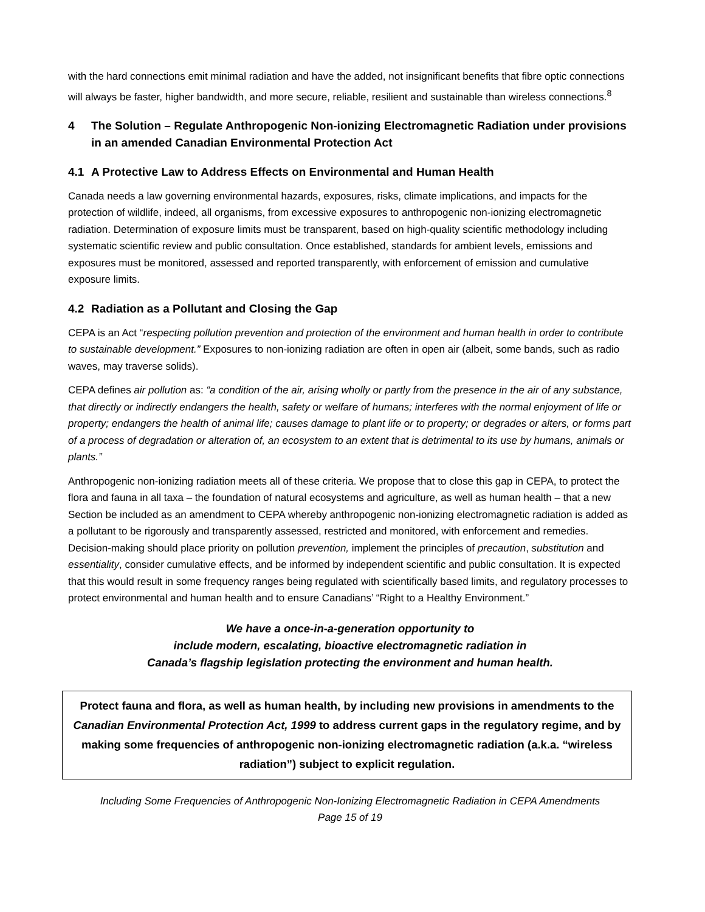with the hard connections emit minimal radiation and have the added, not insignificant benefits that fibre optic connections will always be faster, higher bandwidth, and more secure, reliable, resilient and sustainable than wireless connections.<sup>8</sup>
4 The Solution – Regulate Anthropogenic Non-ionizing Electromagnetic Radiation under provisions in an amended Canadian Environmental Protection Act
4.1 A Protective Law to Address Effects on Environmental and Human Health
Canada needs a law governing environmental hazards, exposures, risks, climate implications, and impacts for the protection of wildlife, indeed, all organisms, from excessive exposures to anthropogenic non-ionizing electromagnetic radiation. Determination of exposure limits must be transparent, based on high-quality scientific methodology including systematic scientific review and public consultation. Once established, standards for ambient levels, emissions and exposures must be monitored, assessed and reported transparently, with enforcement of emission and cumulative exposure limits.
4.2 Radiation as a Pollutant and Closing the Gap
CEPA is an Act “respecting pollution prevention and protection of the environment and human health in order to contribute to sustainable development.” Exposures to non-ionizing radiation are often in open air (albeit, some bands, such as radio waves, may traverse solids).
CEPA defines air pollution as: “a condition of the air, arising wholly or partly from the presence in the air of any substance, that directly or indirectly endangers the health, safety or welfare of humans; interferes with the normal enjoyment of life or property; endangers the health of animal life; causes damage to plant life or to property; or degrades or alters, or forms part of a process of degradation or alteration of, an ecosystem to an extent that is detrimental to its use by humans, animals or plants.”
Anthropogenic non-ionizing radiation meets all of these criteria. We propose that to close this gap in CEPA, to protect the flora and fauna in all taxa – the foundation of natural ecosystems and agriculture, as well as human health – that a new Section be included as an amendment to CEPA whereby anthropogenic non-ionizing electromagnetic radiation is added as a pollutant to be rigorously and transparently assessed, restricted and monitored, with enforcement and remedies. Decision-making should place priority on pollution prevention, implement the principles of precaution, substitution and essentiality, consider cumulative effects, and be informed by independent scientific and public consultation. It is expected that this would result in some frequency ranges being regulated with scientifically based limits, and regulatory processes to protect environmental and human health and to ensure Canadians’ “Right to a Healthy Environment.”
We have a once-in-a-generation opportunity to
include modern, escalating, bioactive electromagnetic radiation in
Canada’s flagship legislation protecting the environment and human health.
Protect fauna and flora, as well as human health, by including new provisions in amendments to the Canadian Environmental Protection Act, 1999 to address current gaps in the regulatory regime, and by making some frequencies of anthropogenic non-ionizing electromagnetic radiation (a.k.a. “wireless radiation”) subject to explicit regulation.
Including Some Frequencies of Anthropogenic Non-Ionizing Electromagnetic Radiation in CEPA Amendments
Page 15 of 19